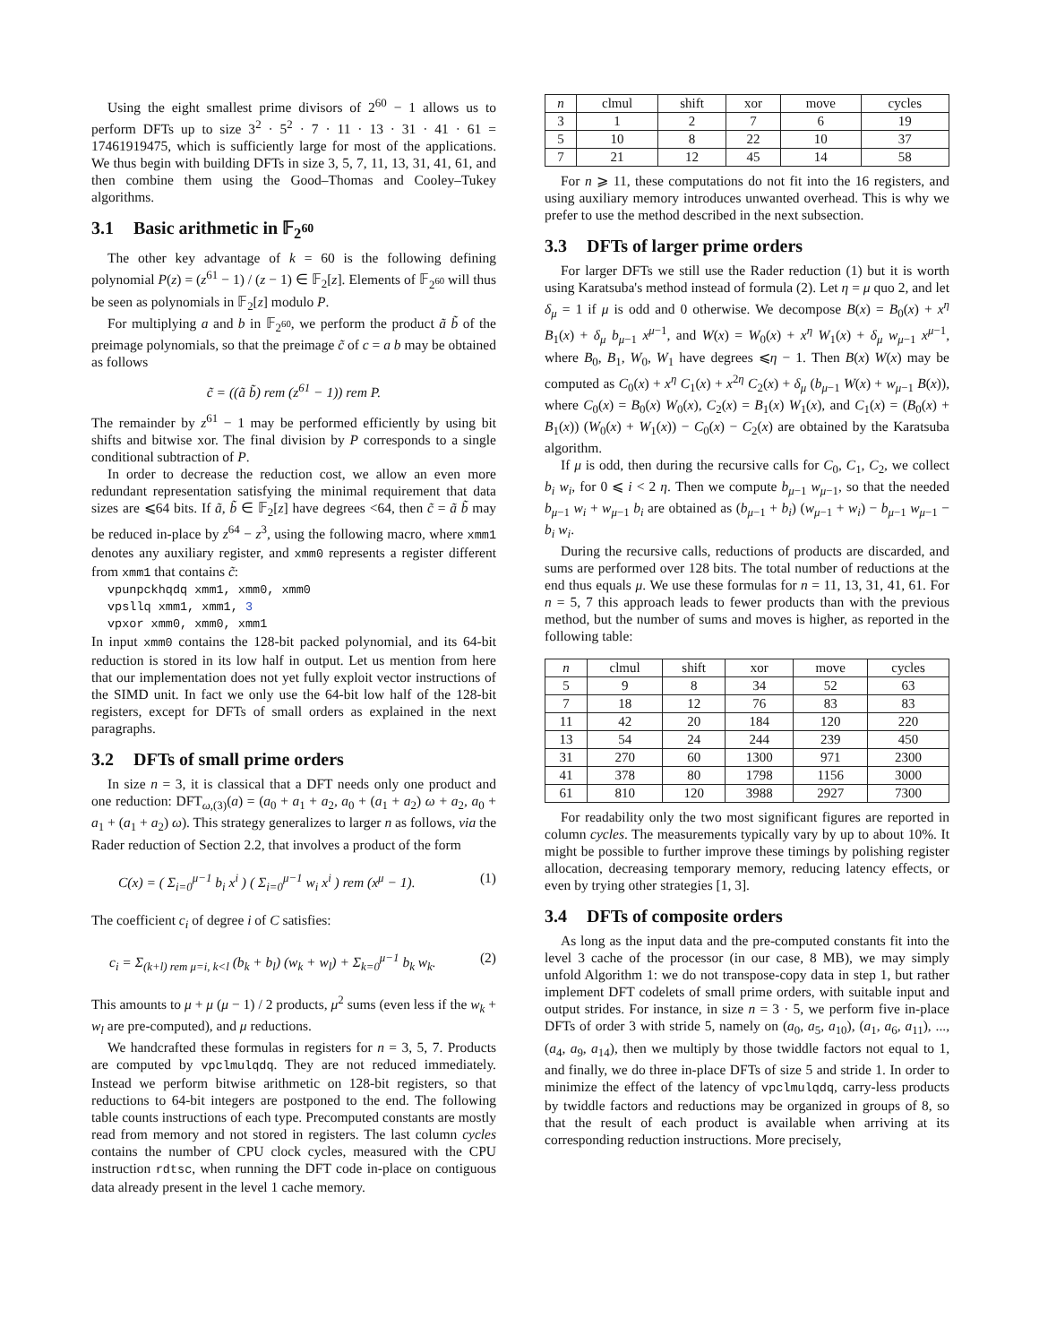Using the eight smallest prime divisors of 2<sup>60</sup> − 1 allows us to perform DFTs up to size 3<sup>2</sup> · 5<sup>2</sup> · 7 · 11 · 13 · 31 · 41 · 61 = 17461919475, which is sufficiently large for most of the applications. We thus begin with building DFTs in size 3, 5, 7, 11, 13, 31, 41, 61, and then combine them using the Good–Thomas and Cooley–Tukey algorithms.
3.1 Basic arithmetic in 𝔽<sub>2<sup>60</sup></sub>
The other key advantage of k = 60 is the following defining polynomial P(z) = (z<sup>61</sup> − 1) / (z − 1) ∈ 𝔽<sub>2</sub>[z]. Elements of 𝔽<sub>2<sup>60</sup></sub> will thus be seen as polynomials in 𝔽<sub>2</sub>[z] modulo P.
For multiplying a and b in 𝔽<sub>2<sup>60</sup></sub>, we perform the product ã b̃ of the preimage polynomials, so that the preimage c̃ of c = a b may be obtained as follows
c̃ = ((ã b̃) rem (z<sup>61</sup> − 1)) rem P.
The remainder by z<sup>61</sup> − 1 may be performed efficiently by using bit shifts and bitwise xor. The final division by P corresponds to a single conditional subtraction of P.
In order to decrease the reduction cost, we allow an even more redundant representation satisfying the minimal requirement that data sizes are ⩽64 bits. If ã, b̃ ∈ 𝔽<sub>2</sub>[z] have degrees <64, then c̃ = ã b̃ may be reduced in-place by z<sup>64</sup> − z<sup>3</sup>, using the following macro, where xmm1 denotes any auxiliary register, and xmm0 represents a register different from xmm1 that contains c̃:
vpunpckhqdq xmm1, xmm0, xmm0 vpsllq xmm1, xmm1, 3 vpxor xmm0, xmm0, xmm1
In input xmm0 contains the 128-bit packed polynomial, and its 64-bit reduction is stored in its low half in output. Let us mention from here that our implementation does not yet fully exploit vector instructions of the SIMD unit. In fact we only use the 64-bit low half of the 128-bit registers, except for DFTs of small orders as explained in the next paragraphs.
3.2 DFTs of small prime orders
In size n = 3, it is classical that a DFT needs only one product and one reduction: DFT<sub>ω,(3)</sub>(a) = (a<sub>0</sub> + a<sub>1</sub> + a<sub>2</sub>, a<sub>0</sub> + (a<sub>1</sub> + a<sub>2</sub>) ω + a<sub>2</sub>, a<sub>0</sub> + a<sub>1</sub> + (a<sub>1</sub> + a<sub>2</sub>) ω). This strategy generalizes to larger n as follows, via the Rader reduction of Section 2.2, that involves a product of the form
C(x) = ( Σ<sub>i=0</sub><sup>μ−1</sup> b<sub>i</sub> x<sup>i</sup> ) ( Σ<sub>i=0</sub><sup>μ−1</sup> w<sub>i</sub> x<sup>i</sup> ) rem (x<sup>μ</sup> − 1). (1)
The coefficient c<sub>i</sub> of degree i of C satisfies:
c<sub>i</sub> = Σ<sub>(k+l) rem μ=i, k<l</sub> (b<sub>k</sub> + b<sub>l</sub>) (w<sub>k</sub> + w<sub>l</sub>) + Σ<sub>k=0</sub><sup>μ−1</sup> b<sub>k</sub> w<sub>k</sub>. (2)
This amounts to μ + μ (μ − 1) / 2 products, μ<sup>2</sup> sums (even less if the w<sub>k</sub> + w<sub>l</sub> are pre-computed), and μ reductions.
We handcrafted these formulas in registers for n = 3, 5, 7. Products are computed by vpclmulqdq. They are not reduced immediately. Instead we perform bitwise arithmetic on 128-bit registers, so that reductions to 64-bit integers are postponed to the end. The following table counts instructions of each type. Precomputed constants are mostly read from memory and not stored in registers. The last column cycles contains the number of CPU clock cycles, measured with the CPU instruction rdtsc, when running the DFT code in-place on contiguous data already present in the level 1 cache memory.
| n | clmul | shift | xor | move | cycles |
| --- | --- | --- | --- | --- | --- |
| 3 | 1 | 2 | 7 | 6 | 19 |
| 5 | 10 | 8 | 22 | 10 | 37 |
| 7 | 21 | 12 | 45 | 14 | 58 |
For n ⩾ 11, these computations do not fit into the 16 registers, and using auxiliary memory introduces unwanted overhead. This is why we prefer to use the method described in the next subsection.
3.3 DFTs of larger prime orders
For larger DFTs we still use the Rader reduction (1) but it is worth using Karatsuba's method instead of formula (2). Let η = μ quo 2, and let δ<sub>μ</sub> = 1 if μ is odd and 0 otherwise. We decompose B(x) = B<sub>0</sub>(x) + x<sup>η</sup> B<sub>1</sub>(x) + δ<sub>μ</sub> b<sub>μ−1</sub> x<sup>μ−1</sup>, and W(x) = W<sub>0</sub>(x) + x<sup>η</sup> W<sub>1</sub>(x) + δ<sub>μ</sub> w<sub>μ−1</sub> x<sup>μ−1</sup>, where B<sub>0</sub>, B<sub>1</sub>, W<sub>0</sub>, W<sub>1</sub> have degrees ⩽η − 1. Then B(x) W(x) may be computed as C<sub>0</sub>(x) + x<sup>η</sup> C<sub>1</sub>(x) + x<sup>2η</sup> C<sub>2</sub>(x) + δ<sub>μ</sub> (b<sub>μ−1</sub> W(x) + w<sub>μ−1</sub> B(x)), where C<sub>0</sub>(x) = B<sub>0</sub>(x) W<sub>0</sub>(x), C<sub>2</sub>(x) = B<sub>1</sub>(x) W<sub>1</sub>(x), and C<sub>1</sub>(x) = (B<sub>0</sub>(x) + B<sub>1</sub>(x)) (W<sub>0</sub>(x) + W<sub>1</sub>(x)) − C<sub>0</sub>(x) − C<sub>2</sub>(x) are obtained by the Karatsuba algorithm.
If μ is odd, then during the recursive calls for C<sub>0</sub>, C<sub>1</sub>, C<sub>2</sub>, we collect b<sub>i</sub> w<sub>i</sub>, for 0 ⩽ i < 2 η. Then we compute b<sub>μ−1</sub> w<sub>μ−1</sub>, so that the needed b<sub>μ−1</sub> w<sub>i</sub> + w<sub>μ−1</sub> b<sub>i</sub> are obtained as (b<sub>μ−1</sub> + b<sub>i</sub>) (w<sub>μ−1</sub> + w<sub>i</sub>) − b<sub>μ−1</sub> w<sub>μ−1</sub> − b<sub>i</sub> w<sub>i</sub>.
During the recursive calls, reductions of products are discarded, and sums are performed over 128 bits. The total number of reductions at the end thus equals μ. We use these formulas for n = 11, 13, 31, 41, 61. For n = 5, 7 this approach leads to fewer products than with the previous method, but the number of sums and moves is higher, as reported in the following table:
| n | clmul | shift | xor | move | cycles |
| --- | --- | --- | --- | --- | --- |
| 5 | 9 | 8 | 34 | 52 | 63 |
| 7 | 18 | 12 | 76 | 83 | 83 |
| 11 | 42 | 20 | 184 | 120 | 220 |
| 13 | 54 | 24 | 244 | 239 | 450 |
| 31 | 270 | 60 | 1300 | 971 | 2300 |
| 41 | 378 | 80 | 1798 | 1156 | 3000 |
| 61 | 810 | 120 | 3988 | 2927 | 7300 |
For readability only the two most significant figures are reported in column cycles. The measurements typically vary by up to about 10%. It might be possible to further improve these timings by polishing register allocation, decreasing temporary memory, reducing latency effects, or even by trying other strategies [1, 3].
3.4 DFTs of composite orders
As long as the input data and the pre-computed constants fit into the level 3 cache of the processor (in our case, 8 MB), we may simply unfold Algorithm 1: we do not transpose-copy data in step 1, but rather implement DFT codelets of small prime orders, with suitable input and output strides. For instance, in size n = 3 · 5, we perform five in-place DFTs of order 3 with stride 5, namely on (a<sub>0</sub>, a<sub>5</sub>, a<sub>10</sub>), (a<sub>1</sub>, a<sub>6</sub>, a<sub>11</sub>), ..., (a<sub>4</sub>, a<sub>9</sub>, a<sub>14</sub>), then we multiply by those twiddle factors not equal to 1, and finally, we do three in-place DFTs of size 5 and stride 1. In order to minimize the effect of the latency of vpclmulqdq, carry-less products by twiddle factors and reductions may be organized in groups of 8, so that the result of each product is available when arriving at its corresponding reduction instructions. More precisely,